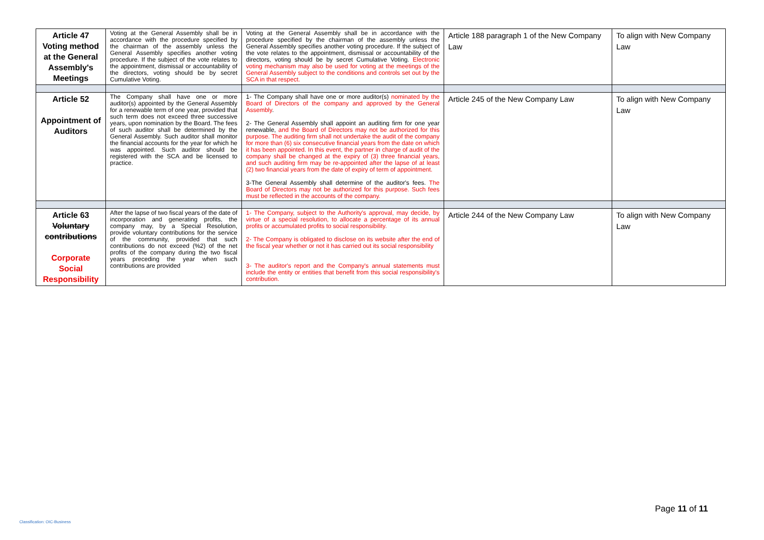| Article 47 Voting method at the General Assembly's Meetings | Voting at the General Assembly shall be in accordance with the procedure specified by the chairman of the assembly unless the General Assembly specifies another voting procedure. If the subject of the vote relates to the appointment, dismissal or accountability of the directors, voting should be by secret Cumulative Voting. | Voting at the General Assembly shall be in accordance with the procedure specified by the chairman of the assembly unless the General Assembly specifies another voting procedure. If the subject of the vote relates to the appointment, dismissal or accountability of the directors, voting should be by secret Cumulative Voting. Electronic voting mechanism may also be used for voting at the meetings of the General Assembly subject to the conditions and controls set out by the SCA in that respect. | Article 188 paragraph 1 of the New Company Law | To align with New Company Law |
| Article 52 Appointment of Auditors | The Company shall have one or more auditor(s) appointed by the General Assembly for a renewable term of one year, provided that such term does not exceed three successive years, upon nomination by the Board. The fees of such auditor shall be determined by the General Assembly. Such auditor shall monitor the financial accounts for the year for which he was appointed. Such auditor should be registered with the SCA and be licensed to practice. | 1- The Company shall have one or more auditor(s) nominated by the Board of Directors of the company and approved by the General Assembly . 2- The General Assembly shall appoint an auditing firm for one year renewable, and the Board of Directors may not be authorized for this purpose. The auditing firm shall not undertake the audit of the company for more than (6) six consecutive financial years from the date on which it has been appointed. In this event, the partner in charge of audit of the company shall be changed at the expiry of (3) three financial years, and such auditing firm may be re-appointed after the lapse of at least (2) two financial years from the date of expiry of term of appointment. 3-The General Assembly shall determine of the auditor's fees. The Board of Directors may not be authorized for this purpose. Such fees must be reflected in the accounts of the company. | Article 245 of the New Company Law | To align with New Company Law |
| Article 63 Voluntary contributions Corporate Social Responsibility | After the lapse of two fiscal years of the date of incorporation and generating profits, the company may, by a Special Resolution, provide voluntary contributions for the service of the community, provided that such contributions do not exceed (%2) of the net profits of the company during the two fiscal years preceding the year when such contributions are provided | 1- The Company, subject to the Authority's approval, may decide, by virtue of a special resolution, to allocate a percentage of its annual profits or accumulated profits to social responsibility. 2- The Company is obligated to disclose on its website after the end of the fiscal year whether or not it has carried out its social responsibility 3- The auditor's report and the Company's annual statements must include the entity or entities that benefit from this social responsibility's contribution. | Article 244 of the New Company Law | To align with New Company Law |
Page 11 of 11
Classification: OIC-Business